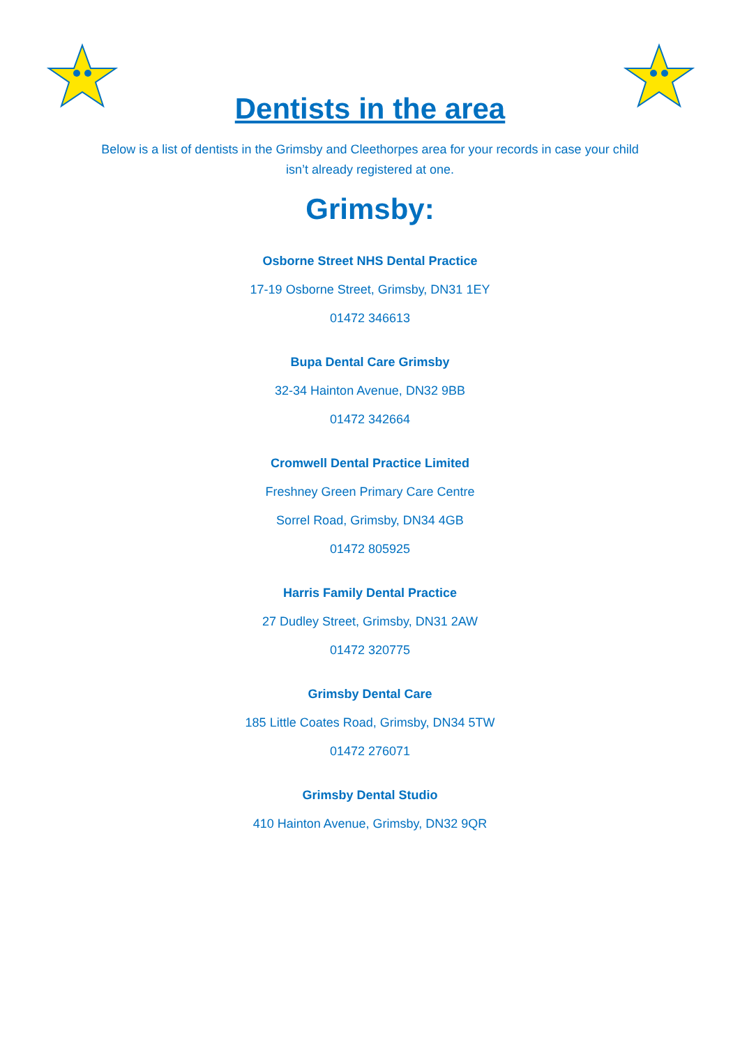Dentists in the area
Below is a list of dentists in the Grimsby and Cleethorpes area for your records in case your child isn’t already registered at one.
Grimsby:
Osborne Street NHS Dental Practice
17-19 Osborne Street, Grimsby, DN31 1EY
01472 346613
Bupa Dental Care Grimsby
32-34 Hainton Avenue, DN32 9BB
01472 342664
Cromwell Dental Practice Limited
Freshney Green Primary Care Centre
Sorrel Road, Grimsby, DN34 4GB
01472 805925
Harris Family Dental Practice
27 Dudley Street, Grimsby, DN31 2AW
01472 320775
Grimsby Dental Care
185 Little Coates Road, Grimsby, DN34 5TW
01472 276071
Grimsby Dental Studio
410 Hainton Avenue, Grimsby, DN32 9QR